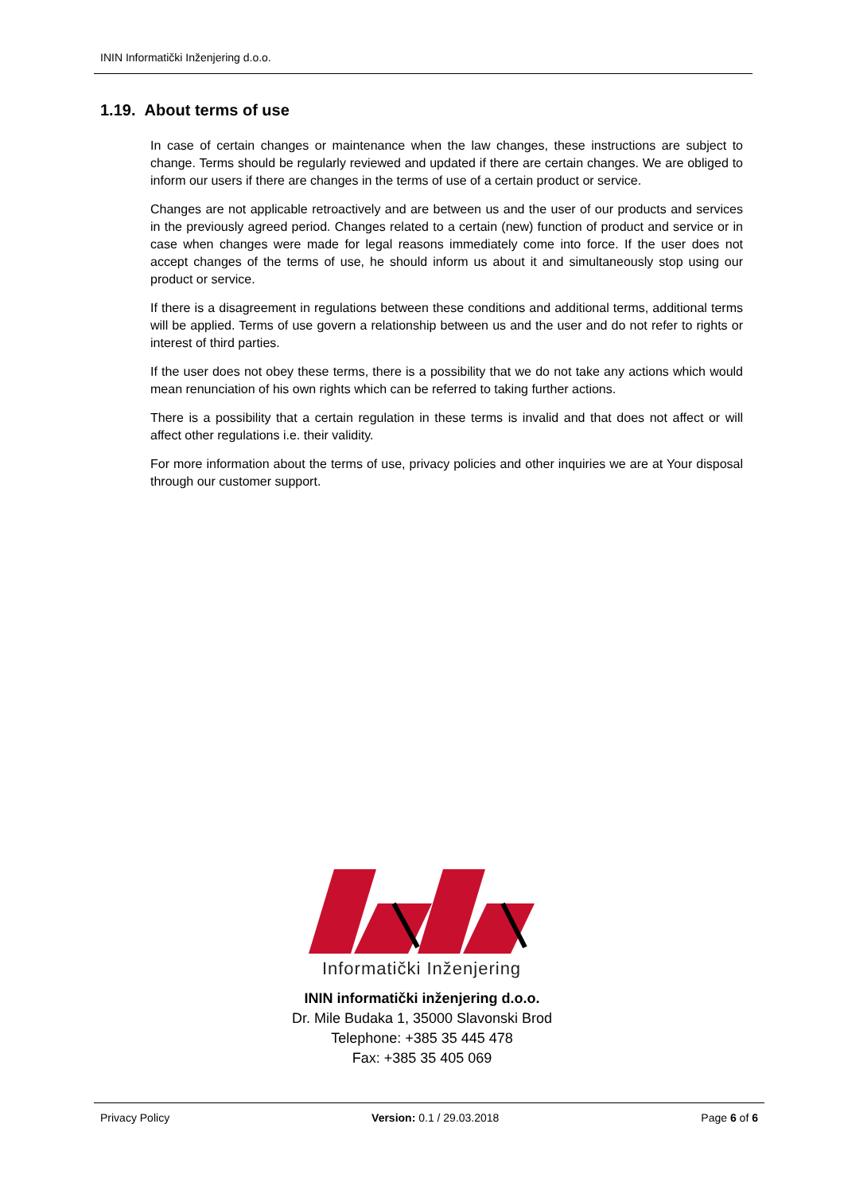ININ Informatički Inženjering d.o.o.
1.19. About terms of use
In case of certain changes or maintenance when the law changes, these instructions are subject to change. Terms should be regularly reviewed and updated if there are certain changes. We are obliged to inform our users if there are changes in the terms of use of a certain product or service.
Changes are not applicable retroactively and are between us and the user of our products and services in the previously agreed period. Changes related to a certain (new) function of product and service or in case when changes were made for legal reasons immediately come into force. If the user does not accept changes of the terms of use, he should inform us about it and simultaneously stop using our product or service.
If there is a disagreement in regulations between these conditions and additional terms, additional terms will be applied. Terms of use govern a relationship between us and the user and do not refer to rights or interest of third parties.
If the user does not obey these terms, there is a possibility that we do not take any actions which would mean renunciation of his own rights which can be referred to taking further actions.
There is a possibility that a certain regulation in these terms is invalid and that does not affect or will affect other regulations i.e. their validity.
For more information about the terms of use, privacy policies and other inquiries we are at Your disposal through our customer support.
Informatički Inženjering
ININ informatički inženjering d.o.o.
Dr. Mile Budaka 1, 35000 Slavonski Brod
Telephone: +385 35 445 478
Fax: +385 35 405 069
Privacy Policy Version: 0.1 / 29.03.2018 Page 6 of 6